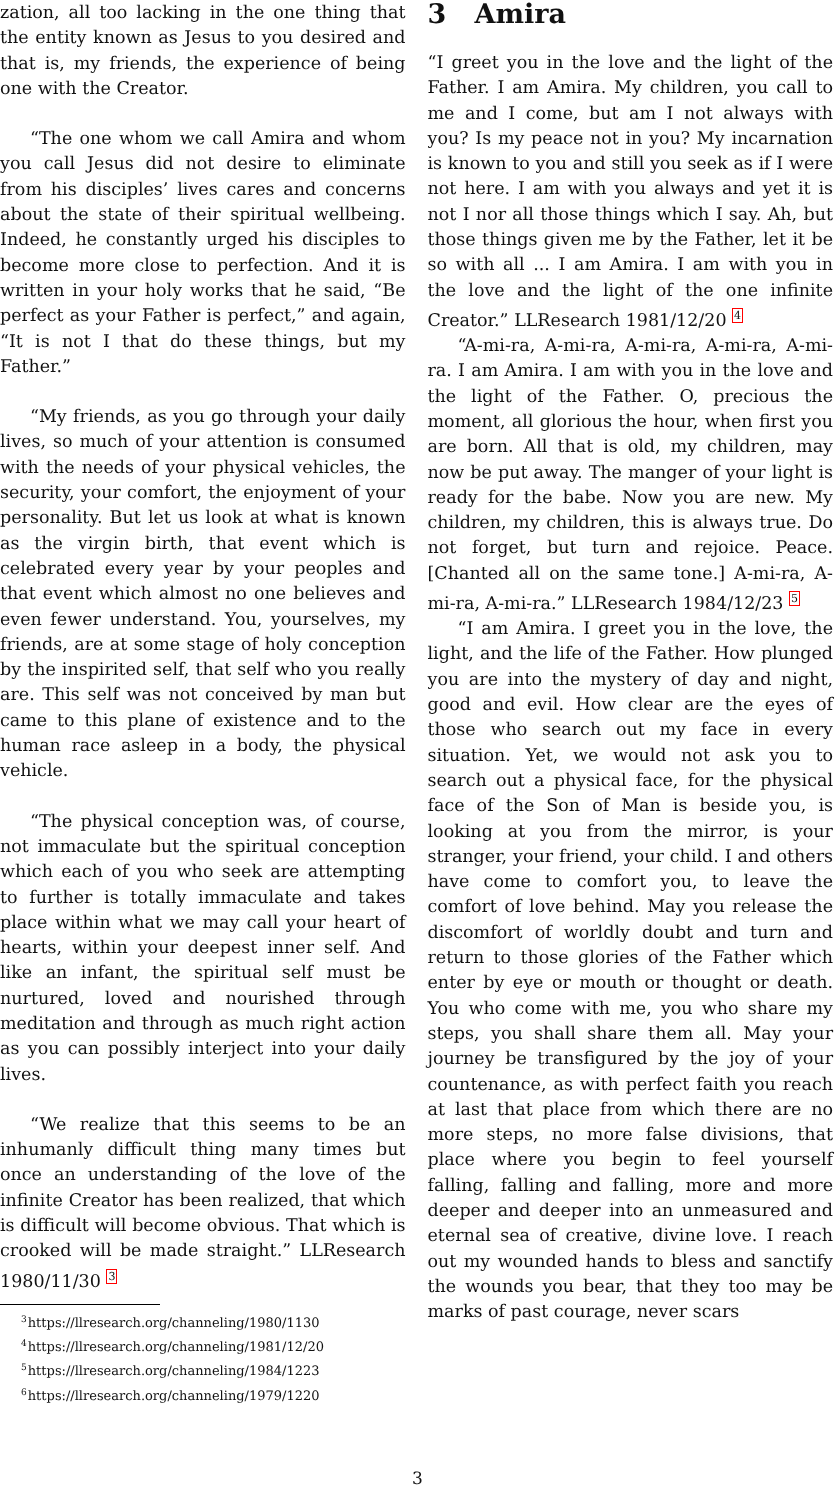zation, all too lacking in the one thing that the entity known as Jesus to you desired and that is, my friends, the experience of being one with the Creator.
“The one whom we call Amira and whom you call Jesus did not desire to eliminate from his disciples’ lives cares and concerns about the state of their spiritual wellbeing. Indeed, he constantly urged his disciples to become more close to perfection. And it is written in your holy works that he said, “Be perfect as your Father is perfect,” and again, “It is not I that do these things, but my Father.”
“My friends, as you go through your daily lives, so much of your attention is consumed with the needs of your physical vehicles, the security, your comfort, the enjoyment of your personality. But let us look at what is known as the virgin birth, that event which is celebrated every year by your peoples and that event which almost no one believes and even fewer understand. You, yourselves, my friends, are at some stage of holy conception by the inspirited self, that self who you really are. This self was not conceived by man but came to this plane of existence and to the human race asleep in a body, the physical vehicle.
“The physical conception was, of course, not immaculate but the spiritual conception which each of you who seek are attempting to further is totally immaculate and takes place within what we may call your heart of hearts, within your deepest inner self. And like an infant, the spiritual self must be nurtured, loved and nourished through meditation and through as much right action as you can possibly interject into your daily lives.
“We realize that this seems to be an inhumanly difficult thing many times but once an understanding of the love of the infinite Creator has been realized, that which is difficult will become obvious. That which is crooked will be made straight.” LLResearch 1980/11/30 <sup>3</sup>
<sup>3</sup> https://llresearch.org/channeling/1980/1130
<sup>4</sup> https://llresearch.org/channeling/1981/12/20
<sup>5</sup> https://llresearch.org/channeling/1984/1223
<sup>6</sup> https://llresearch.org/channeling/1979/1220
3 Amira
“I greet you in the love and the light of the Father. I am Amira. My children, you call to me and I come, but am I not always with you? Is my peace not in you? My incarnation is known to you and still you seek as if I were not here. I am with you always and yet it is not I nor all those things which I say. Ah, but those things given me by the Father, let it be so with all ... I am Amira. I am with you in the love and the light of the one infinite Creator.” LLResearch 1981/12/20 <sup>4</sup>
“A-mi-ra, A-mi-ra, A-mi-ra, A-mi-ra, A-mi-ra. I am Amira. I am with you in the love and the light of the Father. O, precious the moment, all glorious the hour, when first you are born. All that is old, my children, may now be put away. The manger of your light is ready for the babe. Now you are new. My children, my children, this is always true. Do not forget, but turn and rejoice. Peace. [Chanted all on the same tone.] A-mi-ra, A-mi-ra, A-mi-ra.” LLResearch 1984/12/23 <sup>5</sup>
“I am Amira. I greet you in the love, the light, and the life of the Father. How plunged you are into the mystery of day and night, good and evil. How clear are the eyes of those who search out my face in every situation. Yet, we would not ask you to search out a physical face, for the physical face of the Son of Man is beside you, is looking at you from the mirror, is your stranger, your friend, your child. I and others have come to comfort you, to leave the comfort of love behind. May you release the discomfort of worldly doubt and turn and return to those glories of the Father which enter by eye or mouth or thought or death. You who come with me, you who share my steps, you shall share them all. May your journey be transfigured by the joy of your countenance, as with perfect faith you reach at last that place from which there are no more steps, no more false divisions, that place where you begin to feel yourself falling, falling and falling, more and more deeper and deeper into an unmeasured and eternal sea of creative, divine love. I reach out my wounded hands to bless and sanctify the wounds you bear, that they too may be marks of past courage, never scars
3